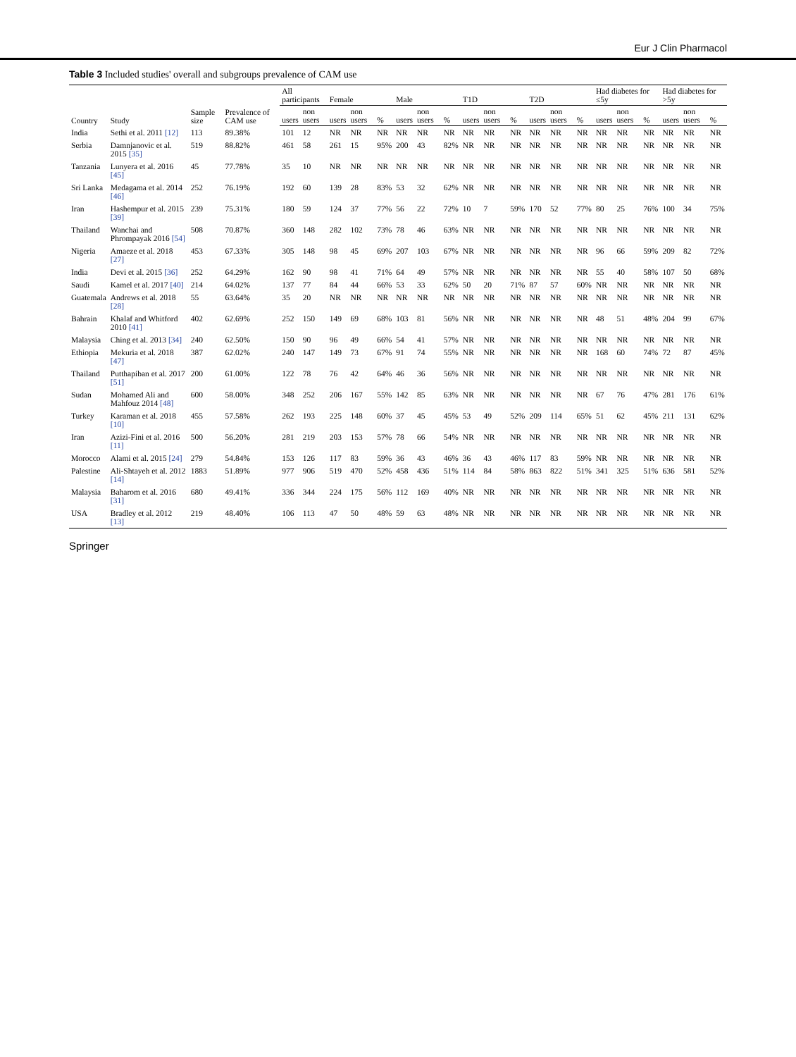Eur J Clin Pharmacol
Table 3 Included studies' overall and subgroups prevalence of CAM use
| Country | Study | Sample size | Prevalence of CAM use | All participants | | Female | | | Male | | | T1D | | | T2D | | | Had diabetes for ≤5y | | | Had diabetes for >5y | | |
| --- | --- | --- | --- | --- | --- | --- | --- | --- | --- | --- | --- | --- | --- | --- | --- | --- | --- | --- | --- | --- | --- | --- | --- |
| | | | | users | non users | users | non users | % | users | non users | % | users | non users | % | users | non users | % | users | non users | % | users | non users | % |
| India | Sethi et al. 2011 [12] | 113 | 89.38% | 101 | 12 | NR | NR | NR | NR | NR | NR | NR | NR | NR | NR | NR | NR | NR | NR | NR | NR | NR | NR |
| Serbia | Damnjanovic et al. 2015 [35] | 519 | 88.82% | 461 | 58 | 261 | 15 | 95% | 200 | 43 | 82% | NR | NR | NR | NR | NR | NR | NR | NR | NR | NR | NR | NR |
| Tanzania | Lunyera et al. 2016 [45] | 45 | 77.78% | 35 | 10 | NR | NR | NR | NR | NR | NR | NR | NR | NR | NR | NR | NR | NR | NR | NR | NR | NR | NR |
| Sri Lanka | Medagama et al. 2014 [46] | 252 | 76.19% | 192 | 60 | 139 | 28 | 83% | 53 | 32 | 62% | NR | NR | NR | NR | NR | NR | NR | NR | NR | NR | NR | NR |
| Iran | Hashempur et al. 2015 [39] | 239 | 75.31% | 180 | 59 | 124 | 37 | 77% | 56 | 22 | 72% | 10 | 7 | 59% | 170 | 52 | 77% | 80 | 25 | 76% | 100 | 34 | 75% |
| Thailand | Wanchai and Phrompayak 2016 [54] | 508 | 70.87% | 360 | 148 | 282 | 102 | 73% | 78 | 46 | 63% | NR | NR | NR | NR | NR | NR | NR | NR | NR | NR | NR | NR |
| Nigeria | Amaeze et al. 2018 [27] | 453 | 67.33% | 305 | 148 | 98 | 45 | 69% | 207 | 103 | 67% | NR | NR | NR | NR | NR | NR | 96 | 66 | 59% | 209 | 82 | 72% |
| India | Devi et al. 2015 [36] | 252 | 64.29% | 162 | 90 | 98 | 41 | 71% | 64 | 49 | 57% | NR | NR | NR | NR | NR | NR | 55 | 40 | 58% | 107 | 50 | 68% |
| Saudi | Kamel et al. 2017 [40] | 214 | 64.02% | 137 | 77 | 84 | 44 | 66% | 53 | 33 | 62% | 50 | 20 | 71% | 87 | 57 | 60% | NR | NR | NR | NR | NR | NR |
| Guatemala | Andrews et al. 2018 [28] | 55 | 63.64% | 35 | 20 | NR | NR | NR | NR | NR | NR | NR | NR | NR | NR | NR | NR | NR | NR | NR | NR | NR | NR |
| Bahrain | Khalaf and Whitford 2010 [41] | 402 | 62.69% | 252 | 150 | 149 | 69 | 68% | 103 | 81 | 56% | NR | NR | NR | NR | NR | NR | 48 | 51 | 48% | 204 | 99 | 67% |
| Malaysia | Ching et al. 2013 [34] | 240 | 62.50% | 150 | 90 | 96 | 49 | 66% | 54 | 41 | 57% | NR | NR | NR | NR | NR | NR | NR | NR | NR | NR | NR | NR |
| Ethiopia | Mekuria et al. 2018 [47] | 387 | 62.02% | 240 | 147 | 149 | 73 | 67% | 91 | 74 | 55% | NR | NR | NR | NR | NR | NR | 168 | 60 | 74% | 72 | 87 | 45% |
| Thailand | Putthapiban et al. 2017 [51] | 200 | 61.00% | 122 | 78 | 76 | 42 | 64% | 46 | 36 | 56% | NR | NR | NR | NR | NR | NR | NR | NR | NR | NR | NR | NR |
| Sudan | Mohamed Ali and Mahfouz 2014 [48] | 600 | 58.00% | 348 | 252 | 206 | 167 | 55% | 142 | 85 | 63% | NR | NR | NR | NR | NR | NR | 67 | 76 | 47% | 281 | 176 | 61% |
| Turkey | Karaman et al. 2018 [10] | 455 | 57.58% | 262 | 193 | 225 | 148 | 60% | 37 | 45 | 45% | 53 | 49 | 52% | 209 | 114 | 65% | 51 | 62 | 45% | 211 | 131 | 62% |
| Iran | Azizi-Fini et al. 2016 [11] | 500 | 56.20% | 281 | 219 | 203 | 153 | 57% | 78 | 66 | 54% | NR | NR | NR | NR | NR | NR | NR | NR | NR | NR | NR | NR |
| Morocco | Alami et al. 2015 [24] | 279 | 54.84% | 153 | 126 | 117 | 83 | 59% | 36 | 43 | 46% | 36 | 43 | 46% | 117 | 83 | 59% | NR | NR | NR | NR | NR | NR |
| Palestine | Ali-Shtayeh et al. 2012 [14] | 1883 | 51.89% | 977 | 906 | 519 | 470 | 52% | 458 | 436 | 51% | 114 | 84 | 58% | 863 | 822 | 51% | 341 | 325 | 51% | 636 | 581 | 52% |
| Malaysia | Baharom et al. 2016 [31] | 680 | 49.41% | 336 | 344 | 224 | 175 | 56% | 112 | 169 | 40% | NR | NR | NR | NR | NR | NR | NR | NR | NR | NR | NR | NR |
| USA | Bradley et al. 2012 [13] | 219 | 48.40% | 106 | 113 | 47 | 50 | 48% | 59 | 63 | 48% | NR | NR | NR | NR | NR | NR | NR | NR | NR | NR | NR | NR |
Springer